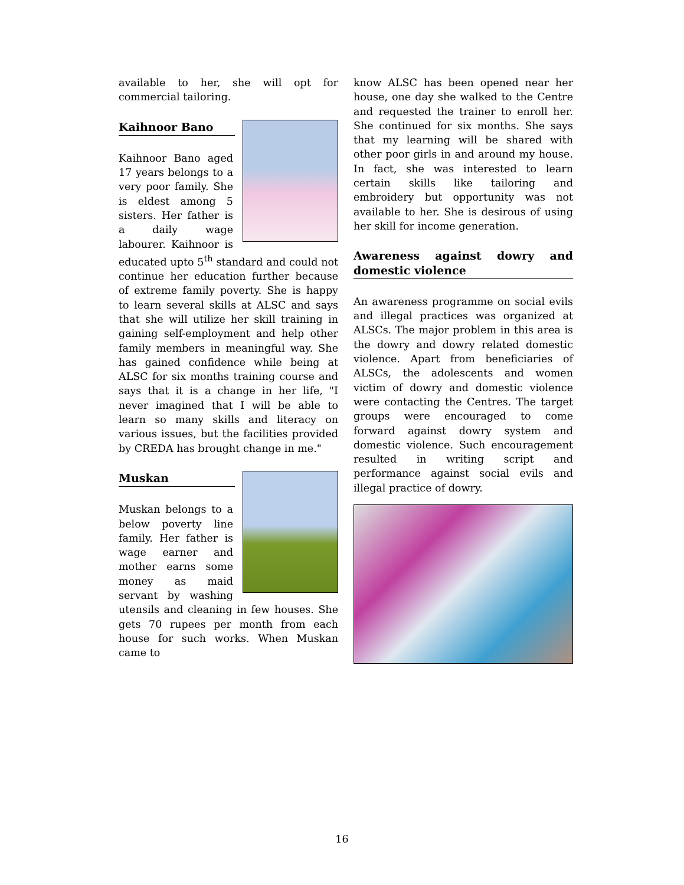available to her, she will opt for commercial tailoring.
Kaihnoor Bano
Kaihnoor Bano aged 17 years belongs to a very poor family. She is eldest among 5 sisters. Her father is a daily wage labourer. Kaihnoor is educated upto 5<sup>th</sup> standard and could not continue her education further because of extreme family poverty. She is happy to learn several skills at ALSC and says that she will utilize her skill training in gaining self-employment and help other family members in meaningful way. She has gained confidence while being at ALSC for six months training course and says that it is a change in her life, "I never imagined that I will be able to learn so many skills and literacy on various issues, but the facilities provided by CREDA has brought change in me."
Muskan
Muskan belongs to a below poverty line family. Her father is wage earner and mother earns some money as maid servant by washing utensils and cleaning in few houses. She gets 70 rupees per month from each house for such works. When Muskan came to
know ALSC has been opened near her house, one day she walked to the Centre and requested the trainer to enroll her. She continued for six months. She says that my learning will be shared with other poor girls in and around my house. In fact, she was interested to learn certain skills like tailoring and embroidery but opportunity was not available to her. She is desirous of using her skill for income generation.
Awareness against dowry and domestic violence
An awareness programme on social evils and illegal practices was organized at ALSCs. The major problem in this area is the dowry and dowry related domestic violence. Apart from beneficiaries of ALSCs, the adolescents and women victim of dowry and domestic violence were contacting the Centres. The target groups were encouraged to come forward against dowry system and domestic violence. Such encouragement resulted in writing script and performance against social evils and illegal practice of dowry.
16